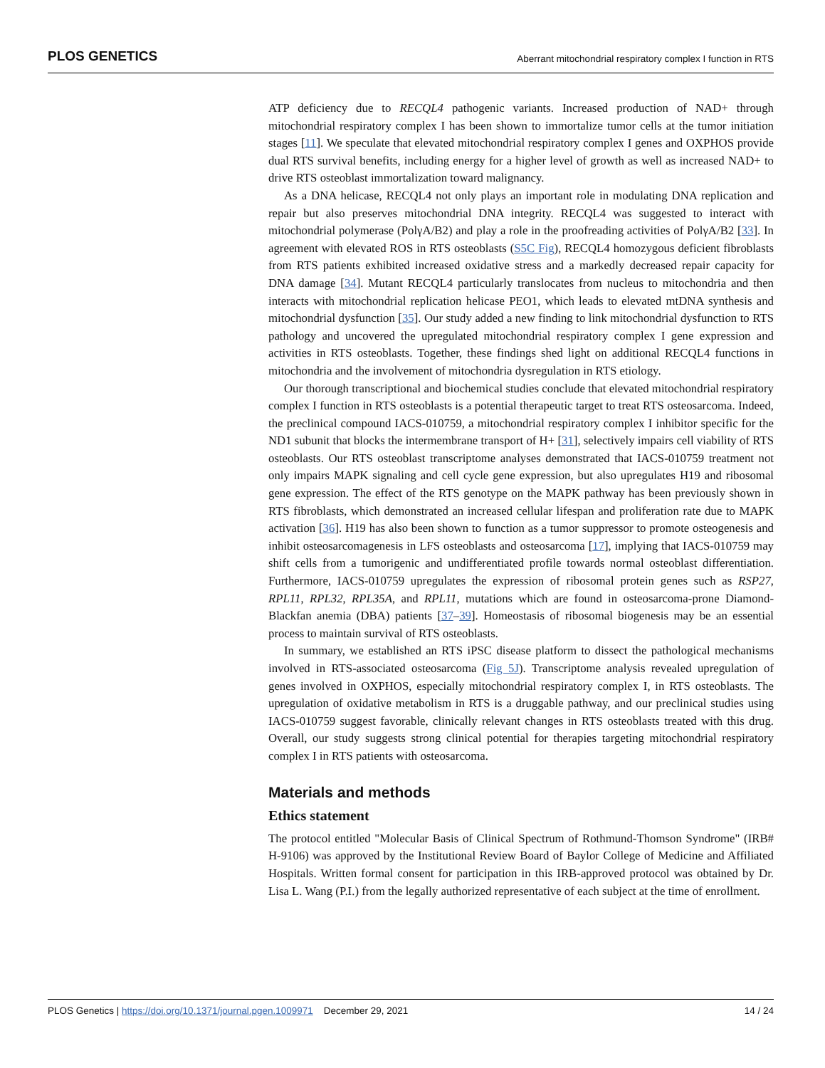PLOS GENETICS Aberrant mitochondrial respiratory complex I function in RTS
ATP deficiency due to RECQL4 pathogenic variants. Increased production of NAD+ through mitochondrial respiratory complex I has been shown to immortalize tumor cells at the tumor initiation stages [11]. We speculate that elevated mitochondrial respiratory complex I genes and OXPHOS provide dual RTS survival benefits, including energy for a higher level of growth as well as increased NAD+ to drive RTS osteoblast immortalization toward malignancy.
As a DNA helicase, RECQL4 not only plays an important role in modulating DNA replication and repair but also preserves mitochondrial DNA integrity. RECQL4 was suggested to interact with mitochondrial polymerase (PolγA/B2) and play a role in the proofreading activities of PolγA/B2 [33]. In agreement with elevated ROS in RTS osteoblasts (S5C Fig), RECQL4 homozygous deficient fibroblasts from RTS patients exhibited increased oxidative stress and a markedly decreased repair capacity for DNA damage [34]. Mutant RECQL4 particularly translocates from nucleus to mitochondria and then interacts with mitochondrial replication helicase PEO1, which leads to elevated mtDNA synthesis and mitochondrial dysfunction [35]. Our study added a new finding to link mitochondrial dysfunction to RTS pathology and uncovered the upregulated mitochondrial respiratory complex I gene expression and activities in RTS osteoblasts. Together, these findings shed light on additional RECQL4 functions in mitochondria and the involvement of mitochondria dysregulation in RTS etiology.
Our thorough transcriptional and biochemical studies conclude that elevated mitochondrial respiratory complex I function in RTS osteoblasts is a potential therapeutic target to treat RTS osteosarcoma. Indeed, the preclinical compound IACS-010759, a mitochondrial respiratory complex I inhibitor specific for the ND1 subunit that blocks the intermembrane transport of H+ [31], selectively impairs cell viability of RTS osteoblasts. Our RTS osteoblast transcriptome analyses demonstrated that IACS-010759 treatment not only impairs MAPK signaling and cell cycle gene expression, but also upregulates H19 and ribosomal gene expression. The effect of the RTS genotype on the MAPK pathway has been previously shown in RTS fibroblasts, which demonstrated an increased cellular lifespan and proliferation rate due to MAPK activation [36]. H19 has also been shown to function as a tumor suppressor to promote osteogenesis and inhibit osteosarcomagenesis in LFS osteoblasts and osteosarcoma [17], implying that IACS-010759 may shift cells from a tumorigenic and undifferentiated profile towards normal osteoblast differentiation. Furthermore, IACS-010759 upregulates the expression of ribosomal protein genes such as RSP27, RPL11, RPL32, RPL35A, and RPL11, mutations which are found in osteosarcoma-prone Diamond-Blackfan anemia (DBA) patients [37–39]. Homeostasis of ribosomal biogenesis may be an essential process to maintain survival of RTS osteoblasts.
In summary, we established an RTS iPSC disease platform to dissect the pathological mechanisms involved in RTS-associated osteosarcoma (Fig 5J). Transcriptome analysis revealed upregulation of genes involved in OXPHOS, especially mitochondrial respiratory complex I, in RTS osteoblasts. The upregulation of oxidative metabolism in RTS is a druggable pathway, and our preclinical studies using IACS-010759 suggest favorable, clinically relevant changes in RTS osteoblasts treated with this drug. Overall, our study suggests strong clinical potential for therapies targeting mitochondrial respiratory complex I in RTS patients with osteosarcoma.
Materials and methods
Ethics statement
The protocol entitled "Molecular Basis of Clinical Spectrum of Rothmund-Thomson Syndrome" (IRB# H-9106) was approved by the Institutional Review Board of Baylor College of Medicine and Affiliated Hospitals. Written formal consent for participation in this IRB-approved protocol was obtained by Dr. Lisa L. Wang (P.I.) from the legally authorized representative of each subject at the time of enrollment.
PLOS Genetics | https://doi.org/10.1371/journal.pgen.1009971 December 29, 2021 14 / 24